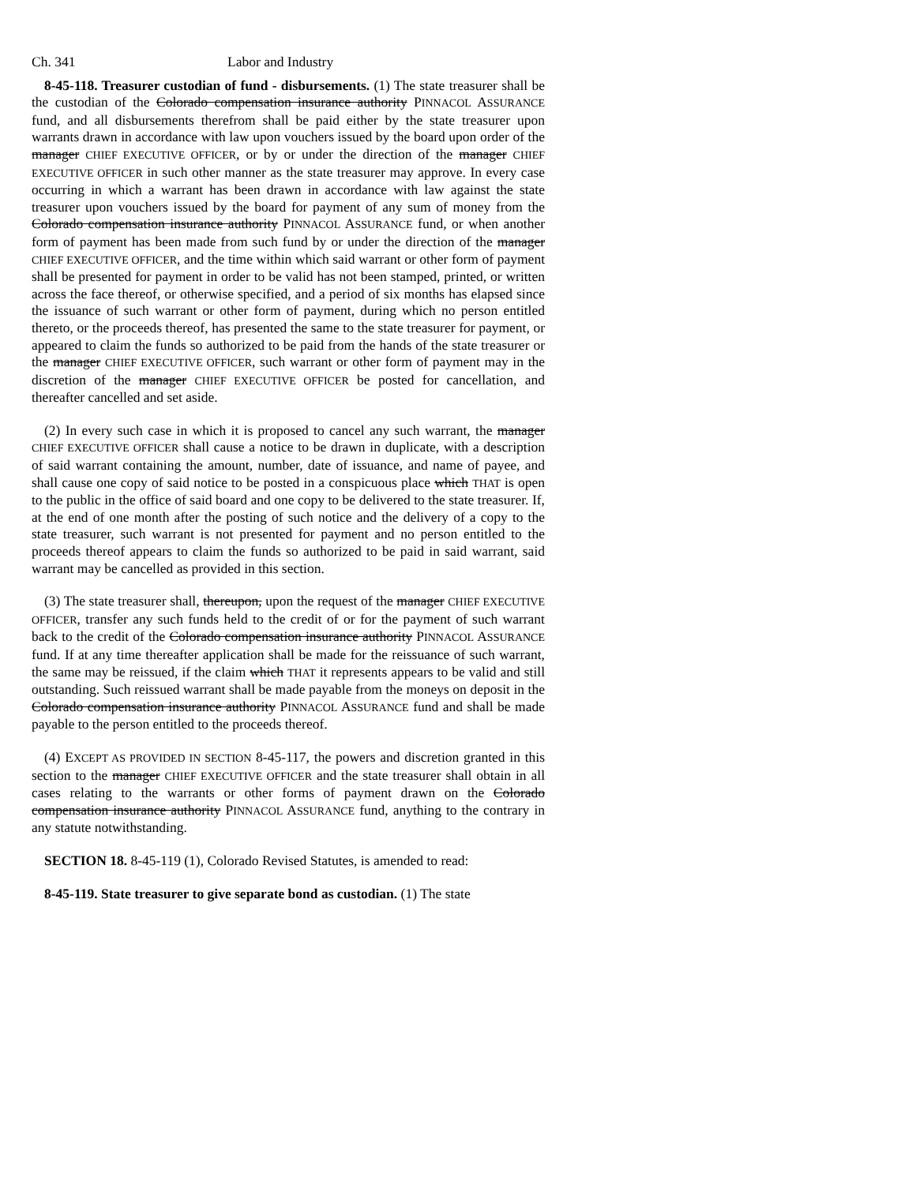Ch. 341 Labor and Industry
8-45-118. Treasurer custodian of fund - disbursements. (1) The state treasurer shall be the custodian of the Colorado compensation insurance authority PINNACOL ASSURANCE fund, and all disbursements therefrom shall be paid either by the state treasurer upon warrants drawn in accordance with law upon vouchers issued by the board upon order of the manager CHIEF EXECUTIVE OFFICER, or by or under the direction of the manager CHIEF EXECUTIVE OFFICER in such other manner as the state treasurer may approve. In every case occurring in which a warrant has been drawn in accordance with law against the state treasurer upon vouchers issued by the board for payment of any sum of money from the Colorado compensation insurance authority PINNACOL ASSURANCE fund, or when another form of payment has been made from such fund by or under the direction of the manager CHIEF EXECUTIVE OFFICER, and the time within which said warrant or other form of payment shall be presented for payment in order to be valid has not been stamped, printed, or written across the face thereof, or otherwise specified, and a period of six months has elapsed since the issuance of such warrant or other form of payment, during which no person entitled thereto, or the proceeds thereof, has presented the same to the state treasurer for payment, or appeared to claim the funds so authorized to be paid from the hands of the state treasurer or the manager CHIEF EXECUTIVE OFFICER, such warrant or other form of payment may in the discretion of the manager CHIEF EXECUTIVE OFFICER be posted for cancellation, and thereafter cancelled and set aside.
(2) In every such case in which it is proposed to cancel any such warrant, the manager CHIEF EXECUTIVE OFFICER shall cause a notice to be drawn in duplicate, with a description of said warrant containing the amount, number, date of issuance, and name of payee, and shall cause one copy of said notice to be posted in a conspicuous place which THAT is open to the public in the office of said board and one copy to be delivered to the state treasurer. If, at the end of one month after the posting of such notice and the delivery of a copy to the state treasurer, such warrant is not presented for payment and no person entitled to the proceeds thereof appears to claim the funds so authorized to be paid in said warrant, said warrant may be cancelled as provided in this section.
(3) The state treasurer shall, thereupon, upon the request of the manager CHIEF EXECUTIVE OFFICER, transfer any such funds held to the credit of or for the payment of such warrant back to the credit of the Colorado compensation insurance authority PINNACOL ASSURANCE fund. If at any time thereafter application shall be made for the reissuance of such warrant, the same may be reissued, if the claim which THAT it represents appears to be valid and still outstanding. Such reissued warrant shall be made payable from the moneys on deposit in the Colorado compensation insurance authority PINNACOL ASSURANCE fund and shall be made payable to the person entitled to the proceeds thereof.
(4) EXCEPT AS PROVIDED IN SECTION 8-45-117, the powers and discretion granted in this section to the manager CHIEF EXECUTIVE OFFICER and the state treasurer shall obtain in all cases relating to the warrants or other forms of payment drawn on the Colorado compensation insurance authority PINNACOL ASSURANCE fund, anything to the contrary in any statute notwithstanding.
SECTION 18. 8-45-119 (1), Colorado Revised Statutes, is amended to read:
8-45-119. State treasurer to give separate bond as custodian. (1) The state